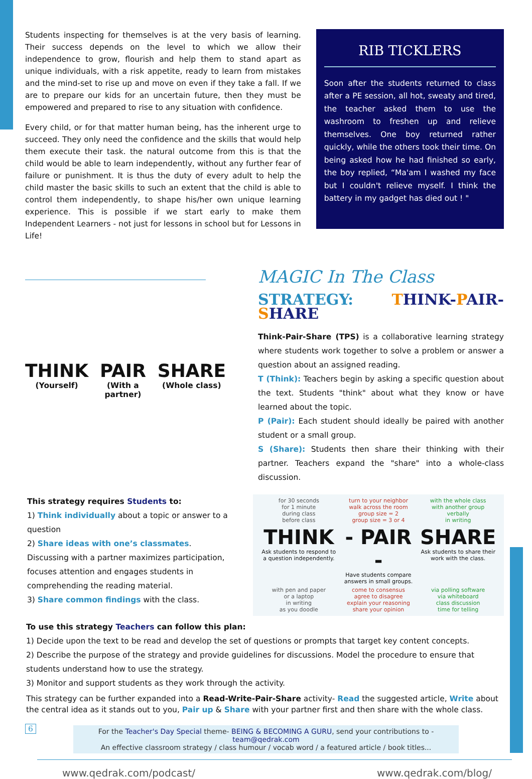Students inspecting for themselves is at the very basis of learning. Their success depends on the level to which we allow their independence to grow, flourish and help them to stand apart as unique individuals, with a risk appetite, ready to learn from mistakes and the mind-set to rise up and move on even if they take a fall. If we are to prepare our kids for an uncertain future, then they must be empowered and prepared to rise to any situation with confidence.
Every child, or for that matter human being, has the inherent urge to succeed. They only need the confidence and the skills that would help them execute their task. the natural outcome from this is that the child would be able to learn independently, without any further fear of failure or punishment. It is thus the duty of every adult to help the child master the basic skills to such an extent that the child is able to control them independently, to shape his/her own unique learning experience. This is possible if we start early to make them Independent Learners - not just for lessons in school but for Lessons in Life!
RIB TICKLERS
Soon after the students returned to class after a PE session, all hot, sweaty and tired, the teacher asked them to use the washroom to freshen up and relieve themselves. One boy returned rather quickly, while the others took their time. On being asked how he had finished so early, the boy replied, “Ma'am I washed my face but I couldn't relieve myself. I think the battery in my gadget has died out ! "
THINK
(Yourself)
PAIR
(With a partner)
SHARE
(Whole class)
MAGIC In The Class
STRATEGY: THINK-PAIR-SHARE
Think-Pair-Share (TPS) is a collaborative learning strategy where students work together to solve a problem or answer a question about an assigned reading.
T (Think): Teachers begin by asking a specific question about the text. Students "think" about what they know or have learned about the topic.
P (Pair): Each student should ideally be paired with another student or a small group.
S (Share): Students then share their thinking with their partner. Teachers expand the "share" into a whole-class discussion.
This strategy requires Students to:
1) Think individually about a topic or answer to a question
2) Share ideas with one’s classmates. Discussing with a partner maximizes participation, focuses attention and engages students in comprehending the reading material.
3) Share common findings with the class.
for 30 seconds
for 1 minute
during class
before class
turn to your neighbor
walk across the room
group size = 2
group size = 3 or 4
with the whole class
with another group
verbally
in writing
THINK
Ask students to respond to a question independently.
- PAIR -
Have students compare answers in small groups.
SHARE
Ask students to share their work with the class.
with pen and paper
or a laptop
in writing
as you doodle
come to consensus
agree to disagree
explain your reasoning
share your opinion
via polling software
via whiteboard
class discussion
time for telling
To use this strategy Teachers can follow this plan:
1) Decide upon the text to be read and develop the set of questions or prompts that target key content concepts.
2) Describe the purpose of the strategy and provide guidelines for discussions. Model the procedure to ensure that students understand how to use the strategy.
3) Monitor and support students as they work through the activity.
This strategy can be further expanded into a Read-Write-Pair-Share activity- Read the suggested article, Write about the central idea as it stands out to you, Pair up & Share with your partner first and then share with the whole class.
For the Teacher's Day Special theme- BEING & BECOMING A GURU, send your contributions to - team@qedrak.com
An effective classroom strategy / class humour / vocab word / a featured article / book titles...
6
www.qedrak.com/podcast/ www.qedrak.com/blog/